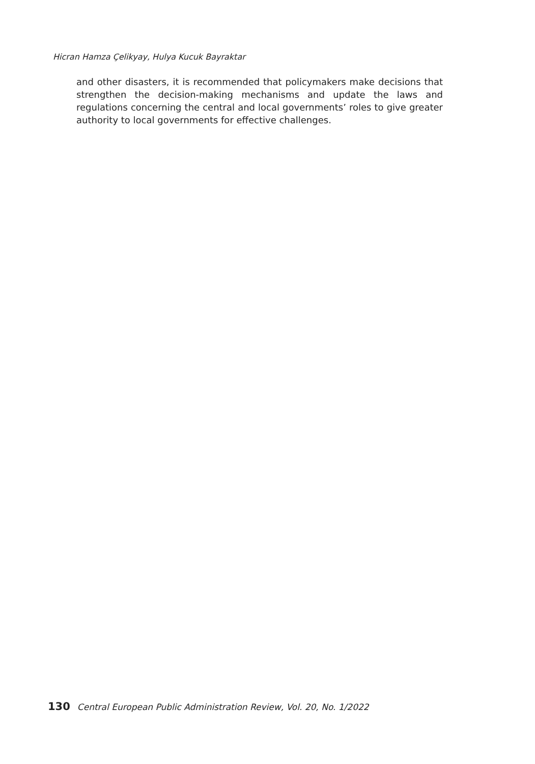Hicran Hamza Çelikyay, Hulya Kucuk Bayraktar
and other disasters, it is recommended that policymakers make decisions that strengthen the decision-making mechanisms and update the laws and regulations concerning the central and local governments’ roles to give greater authority to local governments for effective challenges.
130 Central European Public Administration Review, Vol. 20, No. 1/2022